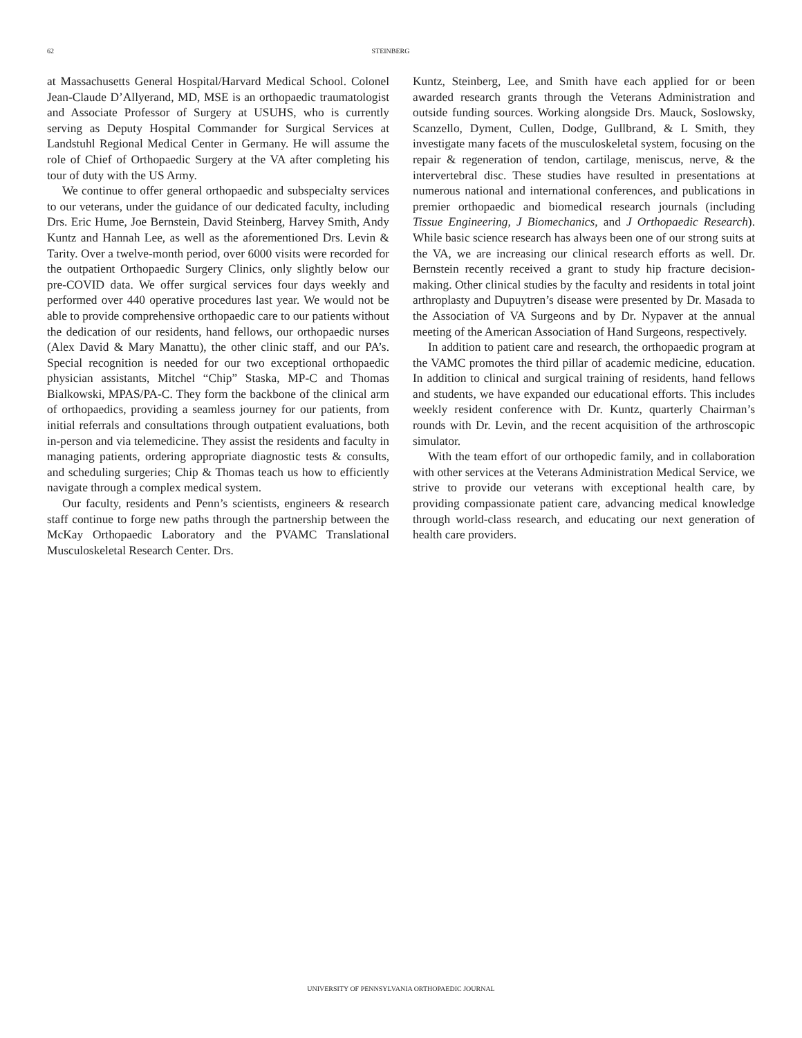62 STEINBERG
at Massachusetts General Hospital/Harvard Medical School. Colonel Jean-Claude D’Allyerand, MD, MSE is an orthopaedic traumatologist and Associate Professor of Surgery at USUHS, who is currently serving as Deputy Hospital Commander for Surgical Services at Landstuhl Regional Medical Center in Germany. He will assume the role of Chief of Orthopaedic Surgery at the VA after completing his tour of duty with the US Army.
We continue to offer general orthopaedic and subspecialty services to our veterans, under the guidance of our dedicated faculty, including Drs. Eric Hume, Joe Bernstein, David Steinberg, Harvey Smith, Andy Kuntz and Hannah Lee, as well as the aforementioned Drs. Levin & Tarity. Over a twelve-month period, over 6000 visits were recorded for the outpatient Orthopaedic Surgery Clinics, only slightly below our pre-COVID data. We offer surgical services four days weekly and performed over 440 operative procedures last year. We would not be able to provide comprehensive orthopaedic care to our patients without the dedication of our residents, hand fellows, our orthopaedic nurses (Alex David & Mary Manattu), the other clinic staff, and our PA’s. Special recognition is needed for our two exceptional orthopaedic physician assistants, Mitchel “Chip” Staska, MP-C and Thomas Bialkowski, MPAS/PA-C. They form the backbone of the clinical arm of orthopaedics, providing a seamless journey for our patients, from initial referrals and consultations through outpatient evaluations, both in-person and via telemedicine. They assist the residents and faculty in managing patients, ordering appropriate diagnostic tests & consults, and scheduling surgeries; Chip & Thomas teach us how to efficiently navigate through a complex medical system.
Our faculty, residents and Penn’s scientists, engineers & research staff continue to forge new paths through the partnership between the McKay Orthopaedic Laboratory and the PVAMC Translational Musculoskeletal Research Center. Drs.
Kuntz, Steinberg, Lee, and Smith have each applied for or been awarded research grants through the Veterans Administration and outside funding sources. Working alongside Drs. Mauck, Soslowsky, Scanzello, Dyment, Cullen, Dodge, Gullbrand, & L Smith, they investigate many facets of the musculoskeletal system, focusing on the repair & regeneration of tendon, cartilage, meniscus, nerve, & the intervertebral disc. These studies have resulted in presentations at numerous national and international conferences, and publications in premier orthopaedic and biomedical research journals (including Tissue Engineering, J Biomechanics, and J Orthopaedic Research). While basic science research has always been one of our strong suits at the VA, we are increasing our clinical research efforts as well. Dr. Bernstein recently received a grant to study hip fracture decision-making. Other clinical studies by the faculty and residents in total joint arthroplasty and Dupuytren’s disease were presented by Dr. Masada to the Association of VA Surgeons and by Dr. Nypaver at the annual meeting of the American Association of Hand Surgeons, respectively.
In addition to patient care and research, the orthopaedic program at the VAMC promotes the third pillar of academic medicine, education. In addition to clinical and surgical training of residents, hand fellows and students, we have expanded our educational efforts. This includes weekly resident conference with Dr. Kuntz, quarterly Chairman’s rounds with Dr. Levin, and the recent acquisition of the arthroscopic simulator.
With the team effort of our orthopedic family, and in collaboration with other services at the Veterans Administration Medical Service, we strive to provide our veterans with exceptional health care, by providing compassionate patient care, advancing medical knowledge through world-class research, and educating our next generation of health care providers.
UNIVERSITY OF PENNSYLVANIA ORTHOPAEDIC JOURNAL